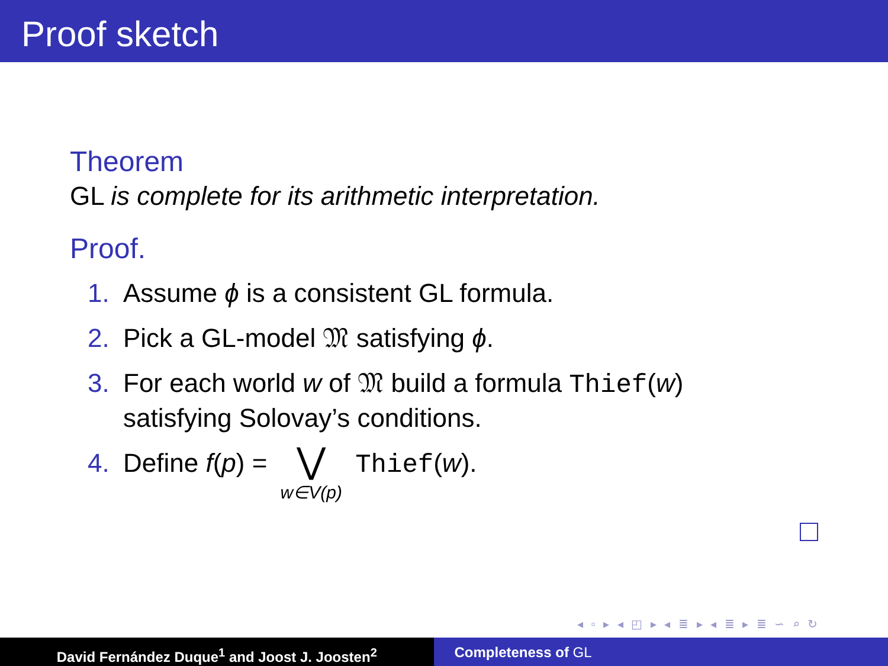Proof sketch
Theorem
GL is complete for its arithmetic interpretation.
Proof.
1. Assume ϕ is a consistent GL formula.
2. Pick a GL-model 𝔐 satisfying ϕ.
3. For each world w of 𝔐 build a formula Thief(w)
satisfying Solovay’s conditions.
4. Define f(p) = ⋁ w∈V(p) Thief(w).
◂ ▫ ▸ ◂ ◰ ▸ ◂ ≣ ▸ ◂ ≣ ▸ ≣ ∽ ⌕ ↻
David Fernández Duque<sup>1</sup> and Joost J. Joosten<sup>2</sup> Completeness of GL